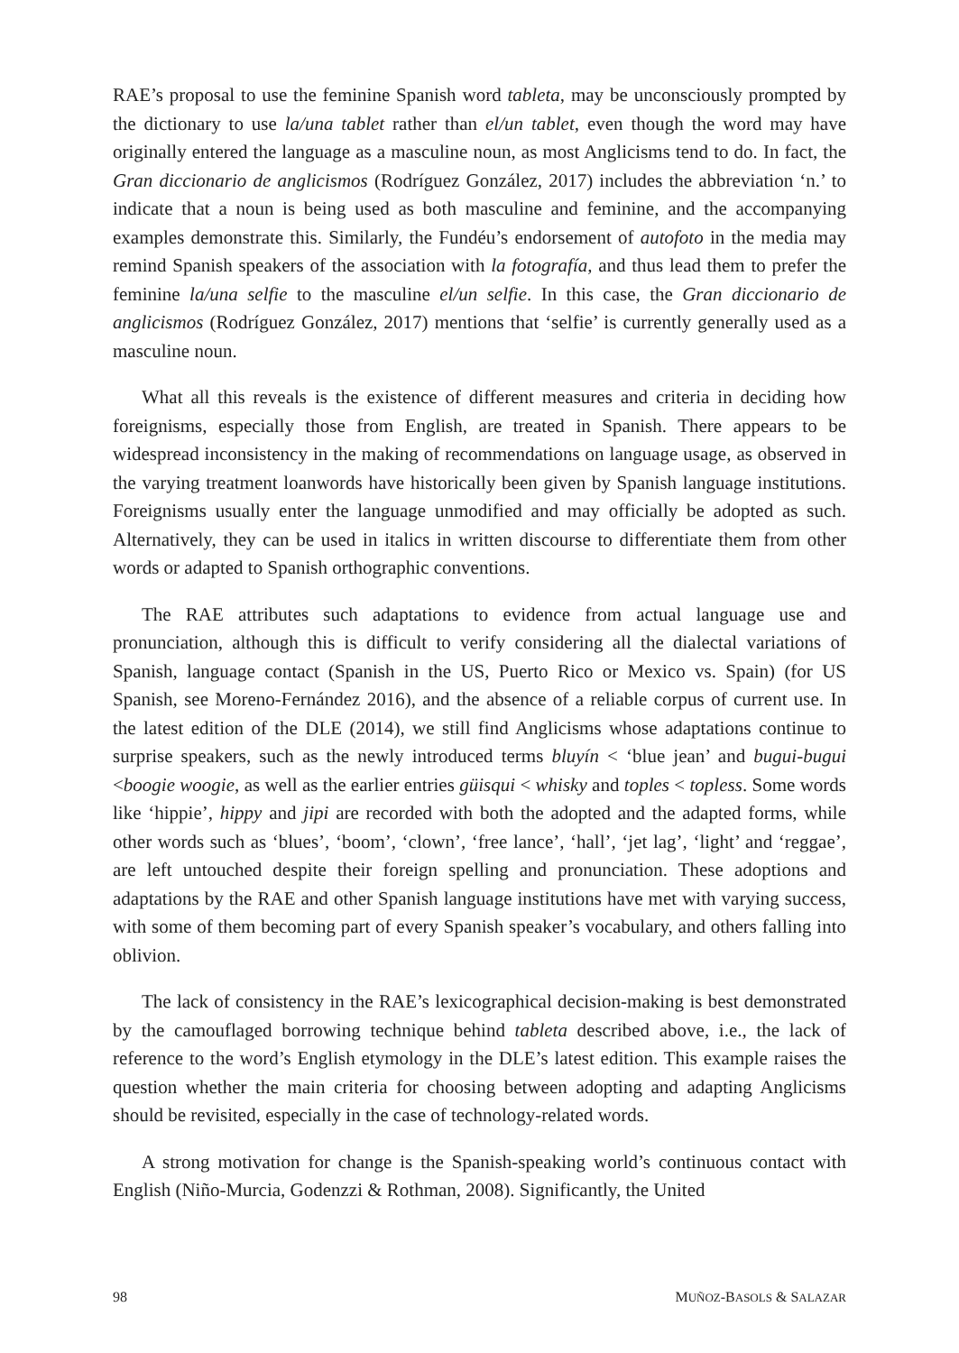RAE’s proposal to use the feminine Spanish word tableta, may be unconsciously prompted by the dictionary to use la/una tablet rather than el/un tablet, even though the word may have originally entered the language as a masculine noun, as most Anglicisms tend to do. In fact, the Gran diccionario de anglicismos (Rodríguez González, 2017) includes the abbreviation ‘n.’ to indicate that a noun is being used as both masculine and feminine, and the accompanying examples demonstrate this. Similarly, the Fundéu’s endorsement of autofoto in the media may remind Spanish speakers of the association with la fotografía, and thus lead them to prefer the feminine la/una selfie to the masculine el/un selfie. In this case, the Gran diccionario de anglicismos (Rodríguez González, 2017) mentions that ‘selfie’ is currently generally used as a masculine noun.
What all this reveals is the existence of different measures and criteria in deciding how foreignisms, especially those from English, are treated in Spanish. There appears to be widespread inconsistency in the making of recommendations on language usage, as observed in the varying treatment loanwords have historically been given by Spanish language institutions. Foreignisms usually enter the language unmodified and may officially be adopted as such. Alternatively, they can be used in italics in written discourse to differentiate them from other words or adapted to Spanish orthographic conventions.
The RAE attributes such adaptations to evidence from actual language use and pronunciation, although this is difficult to verify considering all the dialectal variations of Spanish, language contact (Spanish in the US, Puerto Rico or Mexico vs. Spain) (for US Spanish, see Moreno-Fernández 2016), and the absence of a reliable corpus of current use. In the latest edition of the DLE (2014), we still find Anglicisms whose adaptations continue to surprise speakers, such as the newly introduced terms bluyín < ‘blue jean’ and bugui-bugui <boogie woogie, as well as the earlier entries güisqui < whisky and toples < topless. Some words like ‘hippie’, hippy and jipi are recorded with both the adopted and the adapted forms, while other words such as ‘blues’, ‘boom’, ‘clown’, ‘free lance’, ‘hall’, ‘jet lag’, ‘light’ and ‘reggae’, are left untouched despite their foreign spelling and pronunciation. These adoptions and adaptations by the RAE and other Spanish language institutions have met with varying success, with some of them becoming part of every Spanish speaker’s vocabulary, and others falling into oblivion.
The lack of consistency in the RAE’s lexicographical decision-making is best demonstrated by the camouflaged borrowing technique behind tableta described above, i.e., the lack of reference to the word’s English etymology in the DLE’s latest edition. This example raises the question whether the main criteria for choosing between adopting and adapting Anglicisms should be revisited, especially in the case of technology-related words.
A strong motivation for change is the Spanish-speaking world’s continuous contact with English (Niño-Murcia, Godenzzi & Rothman, 2008). Significantly, the United
98 MUÑOZ-BASOLS & SALAZAR